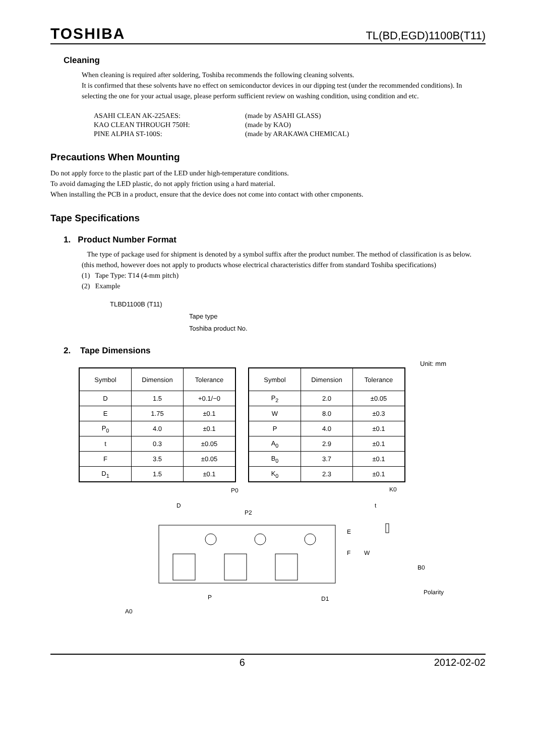TOSHIBA TL(BD,EGD)1100B(T11)
Cleaning
When cleaning is required after soldering, Toshiba recommends the following cleaning solvents.
It is confirmed that these solvents have no effect on semiconductor devices in our dipping test (under the recommended conditions). In selecting the one for your actual usage, please perform sufficient review on washing condition, using condition and etc.
ASAHI CLEAN AK-225AES: (made by ASAHI GLASS) KAO CLEAN THROUGH 750H: (made by KAO) PINE ALPHA ST-100S: (made by ARAKAWA CHEMICAL)
Precautions When Mounting
Do not apply force to the plastic part of the LED under high-temperature conditions.
To avoid damaging the LED plastic, do not apply friction using a hard material.
When installing the PCB in a product, ensure that the device does not come into contact with other cmponents.
Tape Specifications
1. Product Number Format
The type of package used for shipment is denoted by a symbol suffix after the product number. The method of classification is as below. (this method, however does not apply to products whose electrical characteristics differ from standard Toshiba specifications)
(1) Tape Type: T14 (4-mm pitch)
(2) Example
TLBD1100B (T11)
Tape type
Toshiba product No.
2. Tape Dimensions
Unit: mm
| Symbol | Dimension | Tolerance |
| --- | --- | --- |
| D | 1.5 | +0.1/−0 |
| E | 1.75 | ±0.1 |
| P<sub>0</sub> | 4.0 | ±0.1 |
| t | 0.3 | ±0.05 |
| F | 3.5 | ±0.05 |
| D<sub>1</sub> | 1.5 | ±0.1 |
| Symbol | Dimension | Tolerance |
| --- | --- | --- |
| P<sub>2</sub> | 2.0 | ±0.05 |
| W | 8.0 | ±0.3 |
| P | 4.0 | ±0.1 |
| A<sub>0</sub> | 2.9 | ±0.1 |
| B<sub>0</sub> | 3.7 | ±0.1 |
| K<sub>0</sub> | 2.3 | ±0.1 |
P0
D
P2
E
F
W
t
K0
B0
Polarity
P
D1
A0
6 2012-02-02